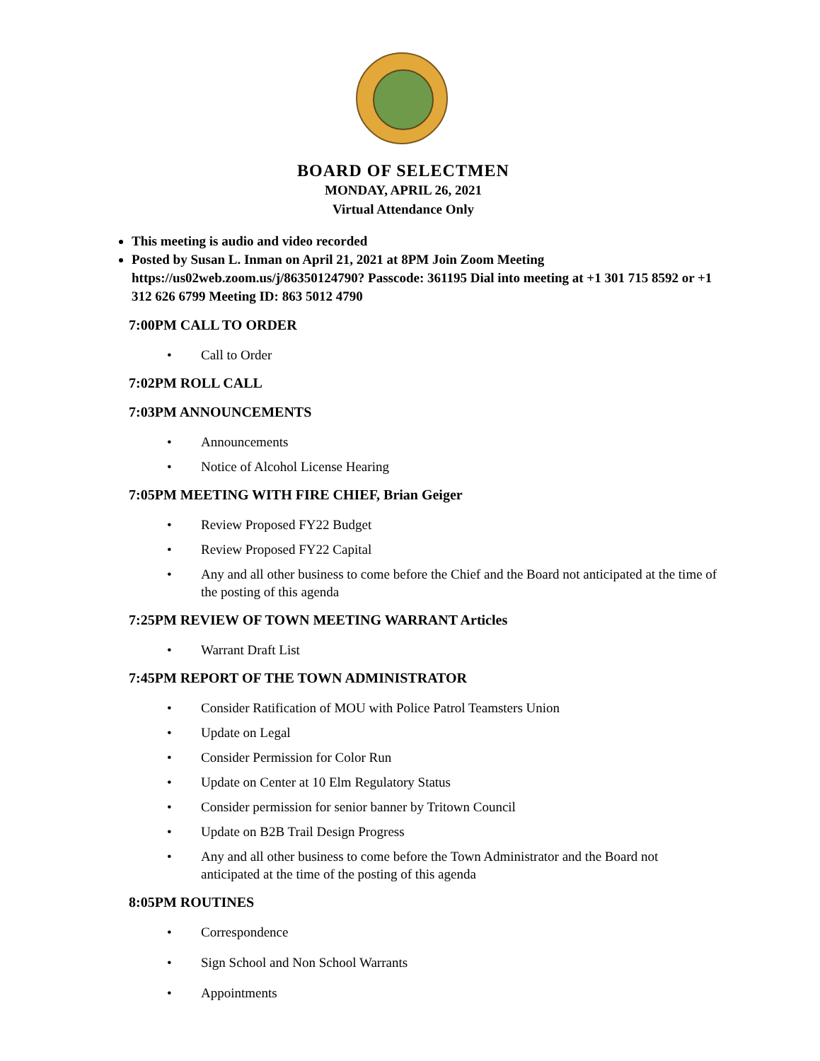BOARD OF SELECTMEN
MONDAY, APRIL 26, 2021
Virtual Attendance Only
This meeting is audio and video recorded
Posted by Susan L. Inman on April 21, 2021 at 8PM Join Zoom Meeting https://us02web.zoom.us/j/86350124790? Passcode: 361195 Dial into meeting at +1 301 715 8592 or +1 312 626 6799 Meeting ID: 863 5012 4790
7:00PM CALL TO ORDER
• Call to Order
7:02PM ROLL CALL
7:03PM ANNOUNCEMENTS
• Announcements
• Notice of Alcohol License Hearing
7:05PM MEETING WITH FIRE CHIEF, Brian Geiger
• Review Proposed FY22 Budget
• Review Proposed FY22 Capital
• Any and all other business to come before the Chief and the Board not anticipated at the time of the posting of this agenda
7:25PM REVIEW OF TOWN MEETING WARRANT Articles
• Warrant Draft List
7:45PM REPORT OF THE TOWN ADMINISTRATOR
• Consider Ratification of MOU with Police Patrol Teamsters Union
• Update on Legal
• Consider Permission for Color Run
• Update on Center at 10 Elm Regulatory Status
• Consider permission for senior banner by Tritown Council
• Update on B2B Trail Design Progress
• Any and all other business to come before the Town Administrator and the Board not anticipated at the time of the posting of this agenda
8:05PM ROUTINES
• Correspondence
• Sign School and Non School Warrants
• Appointments